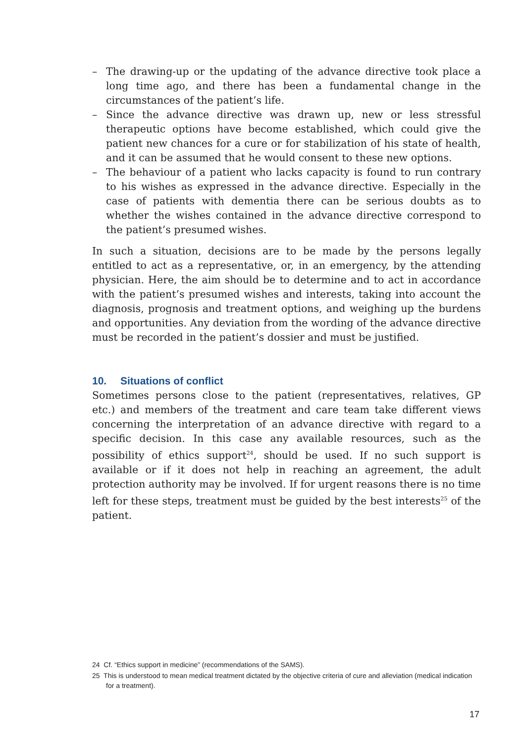– The drawing-up or the updating of the advance directive took place a long time ago, and there has been a fundamental change in the circumstances of the patient’s life.
– Since the advance directive was drawn up, new or less stressful therapeutic options have become established, which could give the patient new chances for a cure or for stabilization of his state of health, and it can be assumed that he would consent to these new options.
– The behaviour of a patient who lacks capacity is found to run contrary to his wishes as expressed in the advance directive. Especially in the case of patients with dementia there can be serious doubts as to whether the wishes contained in the advance directive correspond to the patient’s presumed wishes.
In such a situation, decisions are to be made by the persons legally entitled to act as a representative, or, in an emergency, by the attending physician. Here, the aim should be to determine and to act in accordance with the patient’s presumed wishes and interests, taking into account the diagnosis, prognosis and treatment options, and weighing up the burdens and opportunities. Any deviation from the wording of the advance directive must be recorded in the patient’s dossier and must be justified.
10. Situations of conflict
Sometimes persons close to the patient (representatives, relatives, GP etc.) and members of the treatment and care team take different views concerning the interpretation of an advance directive with regard to a specific decision. In this case any available resources, such as the possibility of ethics support<sup>24</sup>, should be used. If no such support is available or if it does not help in reaching an agreement, the adult protection authority may be involved. If for urgent reasons there is no time left for these steps, treatment must be guided by the best interests<sup>25</sup> of the patient.
24 Cf. “Ethics support in medicine” (recommendations of the SAMS).
25 This is understood to mean medical treatment dictated by the objective criteria of cure and alleviation (medical indication for a treatment).
17